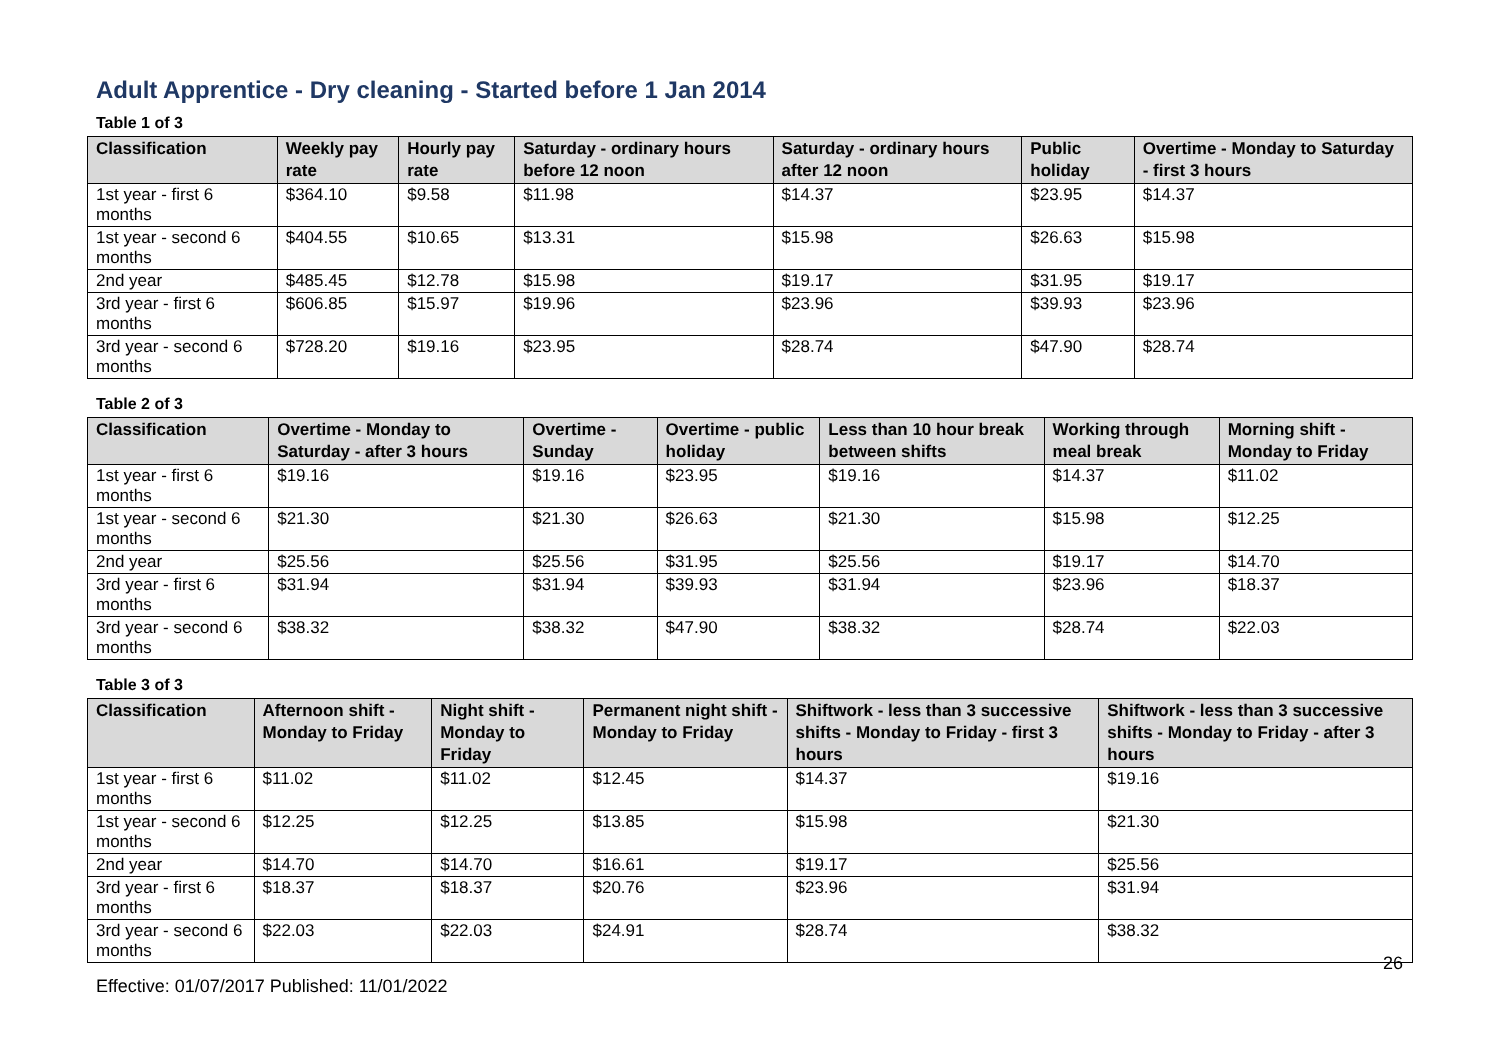Adult Apprentice - Dry cleaning - Started before 1 Jan 2014
Table 1 of 3
| Classification | Weekly pay rate | Hourly pay rate | Saturday - ordinary hours before 12 noon | Saturday - ordinary hours after 12 noon | Public holiday | Overtime - Monday to Saturday - first 3 hours |
| --- | --- | --- | --- | --- | --- | --- |
| 1st year - first 6 months | $364.10 | $9.58 | $11.98 | $14.37 | $23.95 | $14.37 |
| 1st year - second 6 months | $404.55 | $10.65 | $13.31 | $15.98 | $26.63 | $15.98 |
| 2nd year | $485.45 | $12.78 | $15.98 | $19.17 | $31.95 | $19.17 |
| 3rd year - first 6 months | $606.85 | $15.97 | $19.96 | $23.96 | $39.93 | $23.96 |
| 3rd year - second 6 months | $728.20 | $19.16 | $23.95 | $28.74 | $47.90 | $28.74 |
Table 2 of 3
| Classification | Overtime - Monday to Saturday - after 3 hours | Overtime - Sunday | Overtime - public holiday | Less than 10 hour break between shifts | Working through meal break | Morning shift - Monday to Friday |
| --- | --- | --- | --- | --- | --- | --- |
| 1st year - first 6 months | $19.16 | $19.16 | $23.95 | $19.16 | $14.37 | $11.02 |
| 1st year - second 6 months | $21.30 | $21.30 | $26.63 | $21.30 | $15.98 | $12.25 |
| 2nd year | $25.56 | $25.56 | $31.95 | $25.56 | $19.17 | $14.70 |
| 3rd year - first 6 months | $31.94 | $31.94 | $39.93 | $31.94 | $23.96 | $18.37 |
| 3rd year - second 6 months | $38.32 | $38.32 | $47.90 | $38.32 | $28.74 | $22.03 |
Table 3 of 3
| Classification | Afternoon shift - Monday to Friday | Night shift - Monday to Friday | Permanent night shift - Monday to Friday | Shiftwork - less than 3 successive shifts - Monday to Friday - first 3 hours | Shiftwork - less than 3 successive shifts - Monday to Friday - after 3 hours |
| --- | --- | --- | --- | --- | --- |
| 1st year - first 6 months | $11.02 | $11.02 | $12.45 | $14.37 | $19.16 |
| 1st year - second 6 months | $12.25 | $12.25 | $13.85 | $15.98 | $21.30 |
| 2nd year | $14.70 | $14.70 | $16.61 | $19.17 | $25.56 |
| 3rd year - first 6 months | $18.37 | $18.37 | $20.76 | $23.96 | $31.94 |
| 3rd year - second 6 months | $22.03 | $22.03 | $24.91 | $28.74 | $38.32 |
26
Effective: 01/07/2017 Published: 11/01/2022